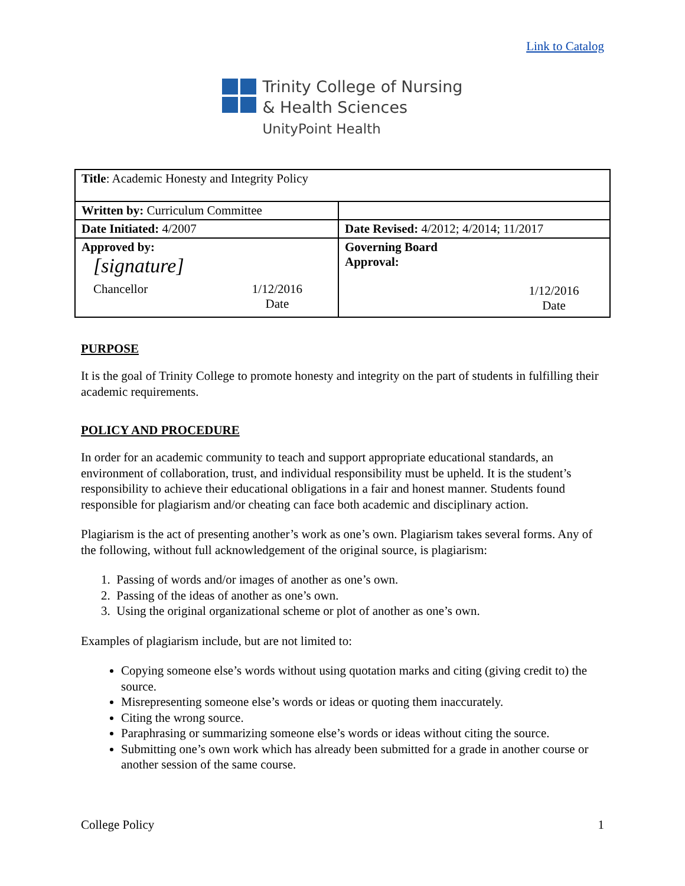Link to Catalog
Trinity College of Nursing
& Health Sciences
UnityPoint Health
| Title : Academic Honesty and Integrity Policy | |
| Written by: Curriculum Committee | |
| Date Initiated: 4/2007 | Date Revised: 4/2012; 4/2014; 11/2017 |
| Approved by: [signature] Chancellor 1/12/2016 Date | Governing Board Approval: 1/12/2016 Date |
PURPOSE
It is the goal of Trinity College to promote honesty and integrity on the part of students in fulfilling their academic requirements.
POLICY AND PROCEDURE
In order for an academic community to teach and support appropriate educational standards, an environment of collaboration, trust, and individual responsibility must be upheld. It is the student’s responsibility to achieve their educational obligations in a fair and honest manner. Students found responsible for plagiarism and/or cheating can face both academic and disciplinary action.
Plagiarism is the act of presenting another’s work as one’s own. Plagiarism takes several forms. Any of the following, without full acknowledgement of the original source, is plagiarism:
1. Passing of words and/or images of another as one’s own.
2. Passing of the ideas of another as one’s own.
3. Using the original organizational scheme or plot of another as one’s own.
Examples of plagiarism include, but are not limited to:
Copying someone else’s words without using quotation marks and citing (giving credit to) the source.
Misrepresenting someone else’s words or ideas or quoting them inaccurately.
Citing the wrong source.
Paraphrasing or summarizing someone else’s words or ideas without citing the source.
Submitting one’s own work which has already been submitted for a grade in another course or another session of the same course.
College Policy 1